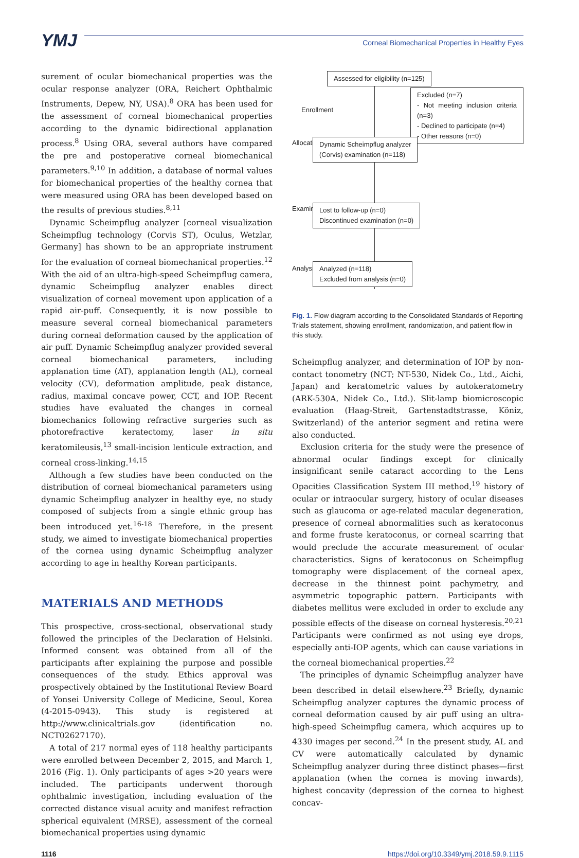YMJ
Corneal Biomechanical Properties in Healthy Eyes
surement of ocular biomechanical properties was the ocular response analyzer (ORA, Reichert Ophthalmic Instruments, Depew, NY, USA).<sup>8</sup> ORA has been used for the assessment of corneal biomechanical properties according to the dynamic bidirectional applanation process.<sup>8</sup> Using ORA, several authors have compared the pre and postoperative corneal biomechanical parameters.<sup>9,10</sup> In addition, a database of normal values for biomechanical properties of the healthy cornea that were measured using ORA has been developed based on the results of previous studies.<sup>8,11</sup>
Dynamic Scheimpflug analyzer [corneal visualization Scheimpflug technology (Corvis ST), Oculus, Wetzlar, Germany] has shown to be an appropriate instrument for the evaluation of corneal biomechanical properties.<sup>12</sup> With the aid of an ultra-high-speed Scheimpflug camera, dynamic Scheimpflug analyzer enables direct visualization of corneal movement upon application of a rapid air-puff. Consequently, it is now possible to measure several corneal biomechanical parameters during corneal deformation caused by the application of air puff. Dynamic Scheimpflug analyzer provided several corneal biomechanical parameters, including applanation time (AT), applanation length (AL), corneal velocity (CV), deformation amplitude, peak distance, radius, maximal concave power, CCT, and IOP. Recent studies have evaluated the changes in corneal biomechanics following refractive surgeries such as photorefractive keratectomy, laser in situ keratomileusis,<sup>13</sup> small-incision lenticule extraction, and corneal cross-linking.<sup>14,15</sup>
Although a few studies have been conducted on the distribution of corneal biomechanical parameters using dynamic Scheimpflug analyzer in healthy eye, no study composed of subjects from a single ethnic group has been introduced yet.<sup>16-18</sup> Therefore, in the present study, we aimed to investigate biomechanical properties of the cornea using dynamic Scheimpflug analyzer according to age in healthy Korean participants.
MATERIALS AND METHODS
This prospective, cross-sectional, observational study followed the principles of the Declaration of Helsinki. Informed consent was obtained from all of the participants after explaining the purpose and possible consequences of the study. Ethics approval was prospectively obtained by the Institutional Review Board of Yonsei University College of Medicine, Seoul, Korea (4-2015-0943). This study is registered at http://www.clinicaltrials.gov (identification no. NCT02627170).
A total of 217 normal eyes of 118 healthy participants were enrolled between December 2, 2015, and March 1, 2016 (Fig. 1). Only participants of ages >20 years were included. The participants underwent thorough ophthalmic investigation, including evaluation of the corrected distance visual acuity and manifest refraction spherical equivalent (MRSE), assessment of the corneal biomechanical properties using dynamic
Assessed for eligibility (n=125)
Enrollment
Excluded (n=7)
- Not meeting inclusion criteria (n=3)
- Declined to participate (n=4)
- Other reasons (n=0)
Allocation
Dynamic Scheimpflug analyzer
(Corvis) examination (n=118)
Examination
Lost to follow-up (n=0)
Discontinued examination (n=0)
Analysis
Analyzed (n=118)
Excluded from analysis (n=0)
Fig. 1. Flow diagram according to the Consolidated Standards of Reporting Trials statement, showing enrollment, randomization, and patient flow in this study.
Scheimpflug analyzer, and determination of IOP by non-contact tonometry (NCT; NT-530, Nidek Co., Ltd., Aichi, Japan) and keratometric values by autokeratometry (ARK-530A, Nidek Co., Ltd.). Slit-lamp biomicroscopic evaluation (Haag-Streit, Gartenstadtstrasse, Köniz, Switzerland) of the anterior segment and retina were also conducted.
Exclusion criteria for the study were the presence of abnormal ocular findings except for clinically insignificant senile cataract according to the Lens Opacities Classification System III method,<sup>19</sup> history of ocular or intraocular surgery, history of ocular diseases such as glaucoma or age-related macular degeneration, presence of corneal abnormalities such as keratoconus and forme fruste keratoconus, or corneal scarring that would preclude the accurate measurement of ocular characteristics. Signs of keratoconus on Scheimpflug tomography were displacement of the corneal apex, decrease in the thinnest point pachymetry, and asymmetric topographic pattern. Participants with diabetes mellitus were excluded in order to exclude any possible effects of the disease on corneal hysteresis.<sup>20,21</sup> Participants were confirmed as not using eye drops, especially anti-IOP agents, which can cause variations in the corneal biomechanical properties.<sup>22</sup>
The principles of dynamic Scheimpflug analyzer have been described in detail elsewhere.<sup>23</sup> Briefly, dynamic Scheimpflug analyzer captures the dynamic process of corneal deformation caused by air puff using an ultra-high-speed Scheimpflug camera, which acquires up to 4330 images per second.<sup>24</sup> In the present study, AL and CV were automatically calculated by dynamic Scheimpflug analyzer during three distinct phases—first applanation (when the cornea is moving inwards), highest concavity (depression of the cornea to highest concav-
1116 https://doi.org/10.3349/ymj.2018.59.9.1115